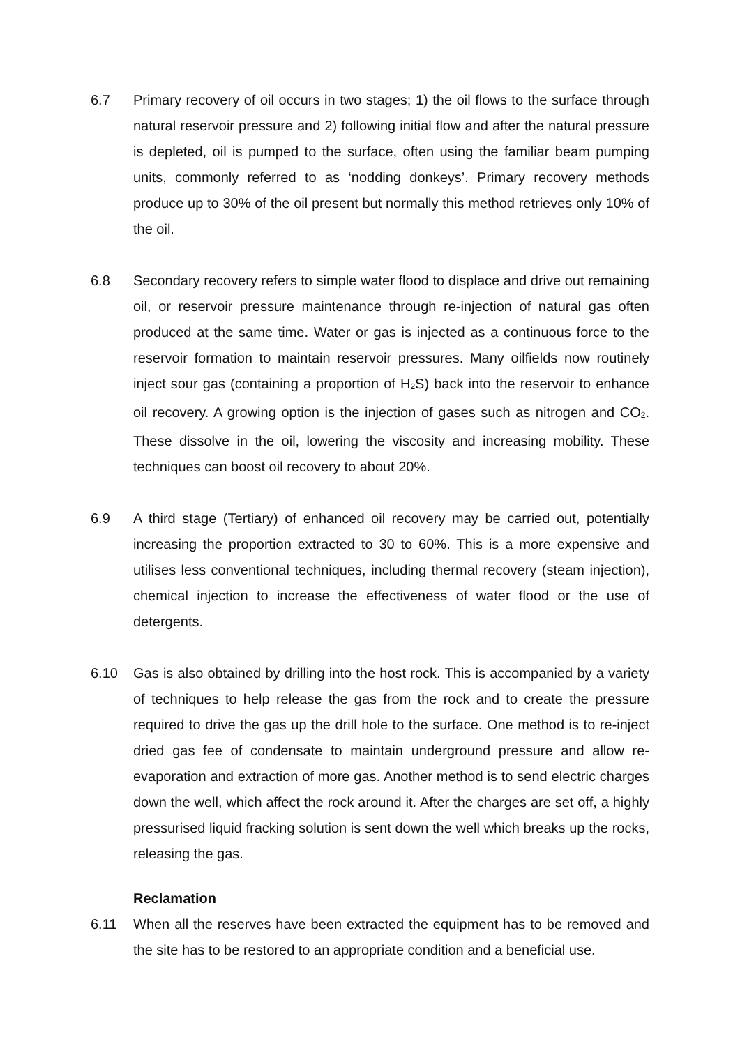6.7 Primary recovery of oil occurs in two stages; 1) the oil flows to the surface through natural reservoir pressure and 2) following initial flow and after the natural pressure is depleted, oil is pumped to the surface, often using the familiar beam pumping units, commonly referred to as ‘nodding donkeys’. Primary recovery methods produce up to 30% of the oil present but normally this method retrieves only 10% of the oil.
6.8 Secondary recovery refers to simple water flood to displace and drive out remaining oil, or reservoir pressure maintenance through re-injection of natural gas often produced at the same time. Water or gas is injected as a continuous force to the reservoir formation to maintain reservoir pressures. Many oilfields now routinely inject sour gas (containing a proportion of H<sub>2</sub>S) back into the reservoir to enhance oil recovery. A growing option is the injection of gases such as nitrogen and CO<sub>2</sub>. These dissolve in the oil, lowering the viscosity and increasing mobility. These techniques can boost oil recovery to about 20%.
6.9 A third stage (Tertiary) of enhanced oil recovery may be carried out, potentially increasing the proportion extracted to 30 to 60%. This is a more expensive and utilises less conventional techniques, including thermal recovery (steam injection), chemical injection to increase the effectiveness of water flood or the use of detergents.
6.10 Gas is also obtained by drilling into the host rock. This is accompanied by a variety of techniques to help release the gas from the rock and to create the pressure required to drive the gas up the drill hole to the surface. One method is to re-inject dried gas fee of condensate to maintain underground pressure and allow re-evaporation and extraction of more gas. Another method is to send electric charges down the well, which affect the rock around it. After the charges are set off, a highly pressurised liquid fracking solution is sent down the well which breaks up the rocks, releasing the gas.
Reclamation
6.11 When all the reserves have been extracted the equipment has to be removed and the site has to be restored to an appropriate condition and a beneficial use.